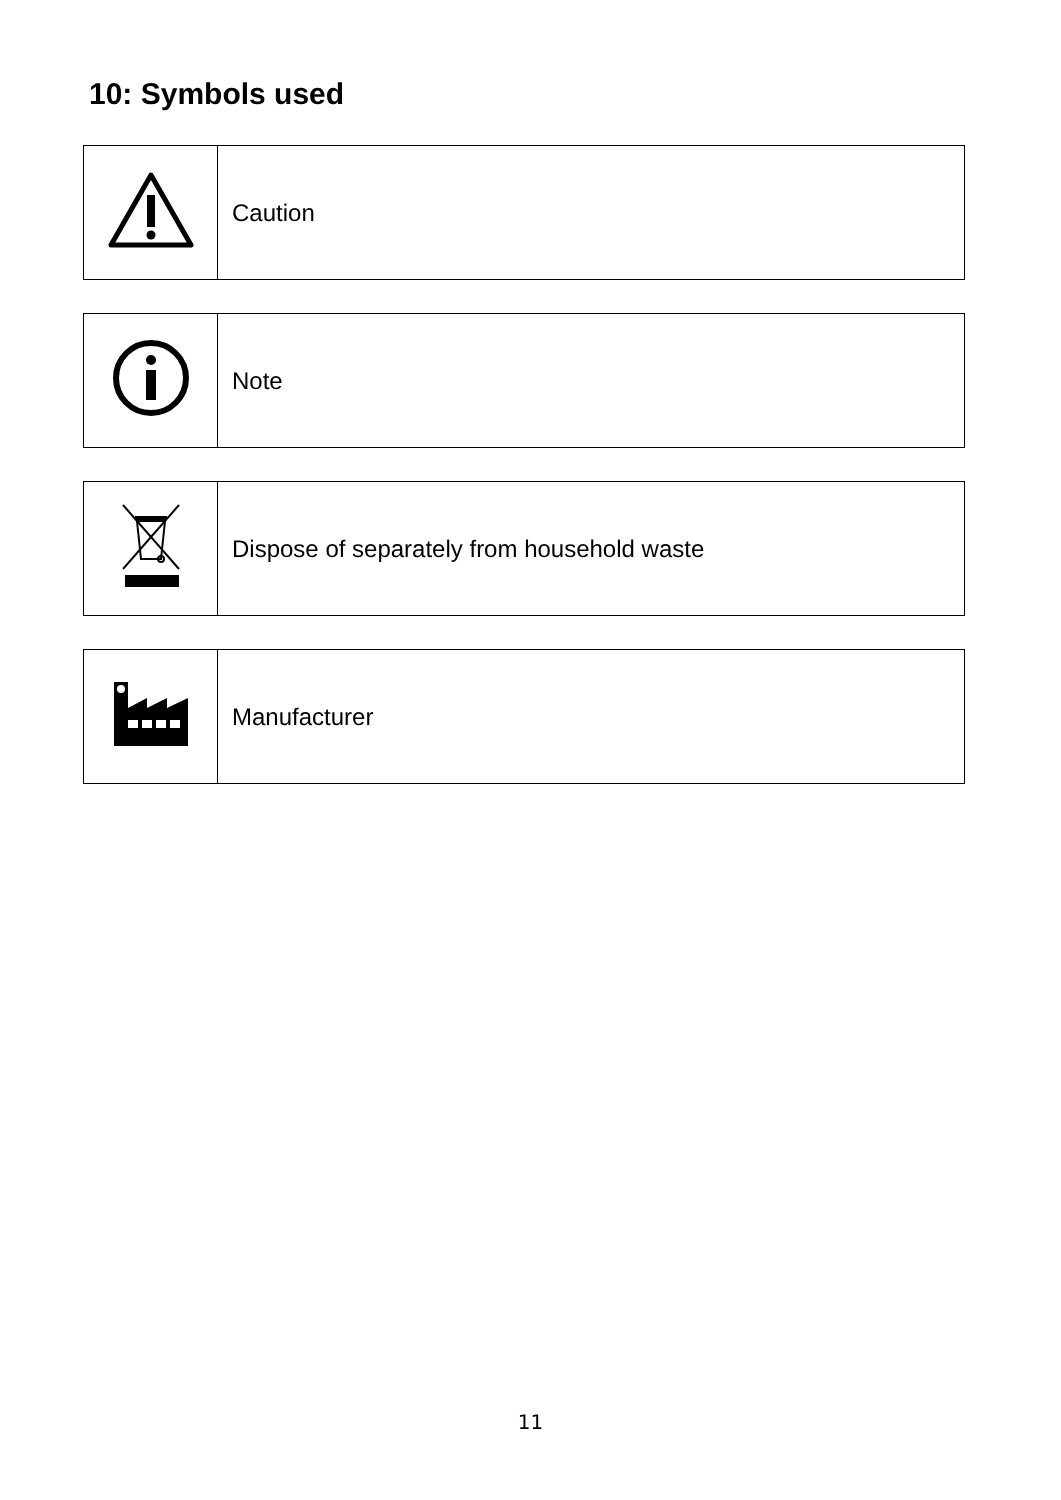10: Symbols used
| | Caution |
| | Note |
| | Dispose of separately from household waste |
| | Manufacturer |
11